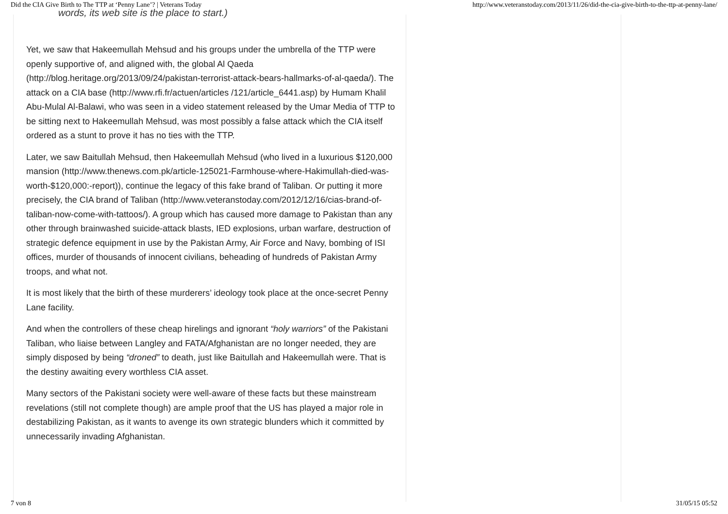Did the CIA Give Birth to The TTP at ‘Penny Lane’? | Veterans Today http://www.veteranstoday.com/2013/11/26/did-the-cia-give-birth-to-the-ttp-at-penny-lane/
words, its web site is the place to start.)
Yet, we saw that Hakeemullah Mehsud and his groups under the umbrella of the TTP were openly supportive of, and aligned with, the global Al Qaeda (http://blog.heritage.org/2013/09/24/pakistan-terrorist-attack-bears-hallmarks-of-al-qaeda/). The attack on a CIA base (http://www.rfi.fr/actuen/articles /121/article_6441.asp) by Humam Khalil Abu-Mulal Al-Balawi, who was seen in a video statement released by the Umar Media of TTP to be sitting next to Hakeemullah Mehsud, was most possibly a false attack which the CIA itself ordered as a stunt to prove it has no ties with the TTP.
Later, we saw Baitullah Mehsud, then Hakeemullah Mehsud (who lived in a luxurious $120,000 mansion (http://www.thenews.com.pk/article-125021-Farmhouse-where-Hakimullah-died-was-worth-$120,000:-report)), continue the legacy of this fake brand of Taliban. Or putting it more precisely, the CIA brand of Taliban (http://www.veteranstoday.com/2012/12/16/cias-brand-of-taliban-now-come-with-tattoos/). A group which has caused more damage to Pakistan than any other through brainwashed suicide-attack blasts, IED explosions, urban warfare, destruction of strategic defence equipment in use by the Pakistan Army, Air Force and Navy, bombing of ISI offices, murder of thousands of innocent civilians, beheading of hundreds of Pakistan Army troops, and what not.
It is most likely that the birth of these murderers’ ideology took place at the once-secret Penny Lane facility.
And when the controllers of these cheap hirelings and ignorant “holy warriors” of the Pakistani Taliban, who liaise between Langley and FATA/Afghanistan are no longer needed, they are simply disposed by being “droned” to death, just like Baitullah and Hakeemullah were. That is the destiny awaiting every worthless CIA asset.
Many sectors of the Pakistani society were well-aware of these facts but these mainstream revelations (still not complete though) are ample proof that the US has played a major role in destabilizing Pakistan, as it wants to avenge its own strategic blunders which it committed by unnecessarily invading Afghanistan.
7 von 8 31/05/15 05:52